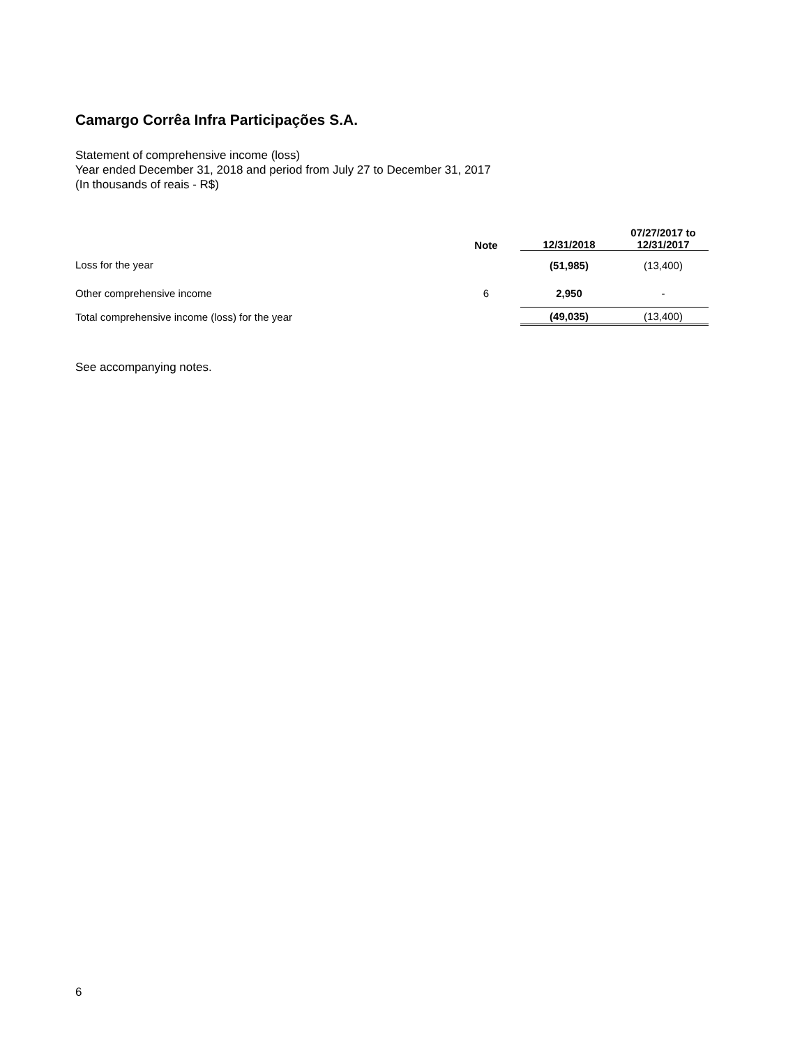Camargo Corrêa Infra Participações S.A.
Statement of comprehensive income (loss)
Year ended December 31, 2018 and period from July 27 to December 31, 2017
(In thousands of reais - R$)
| | Note | 12/31/2018 | 07/27/2017 to 12/31/2017 |
| --- | --- | --- | --- |
| Loss for the year | | (51,985) | (13,400) |
| Other comprehensive income | 6 | 2,950 | - |
| Total comprehensive income (loss) for the year | | (49,035) | (13,400) |
See accompanying notes.
6